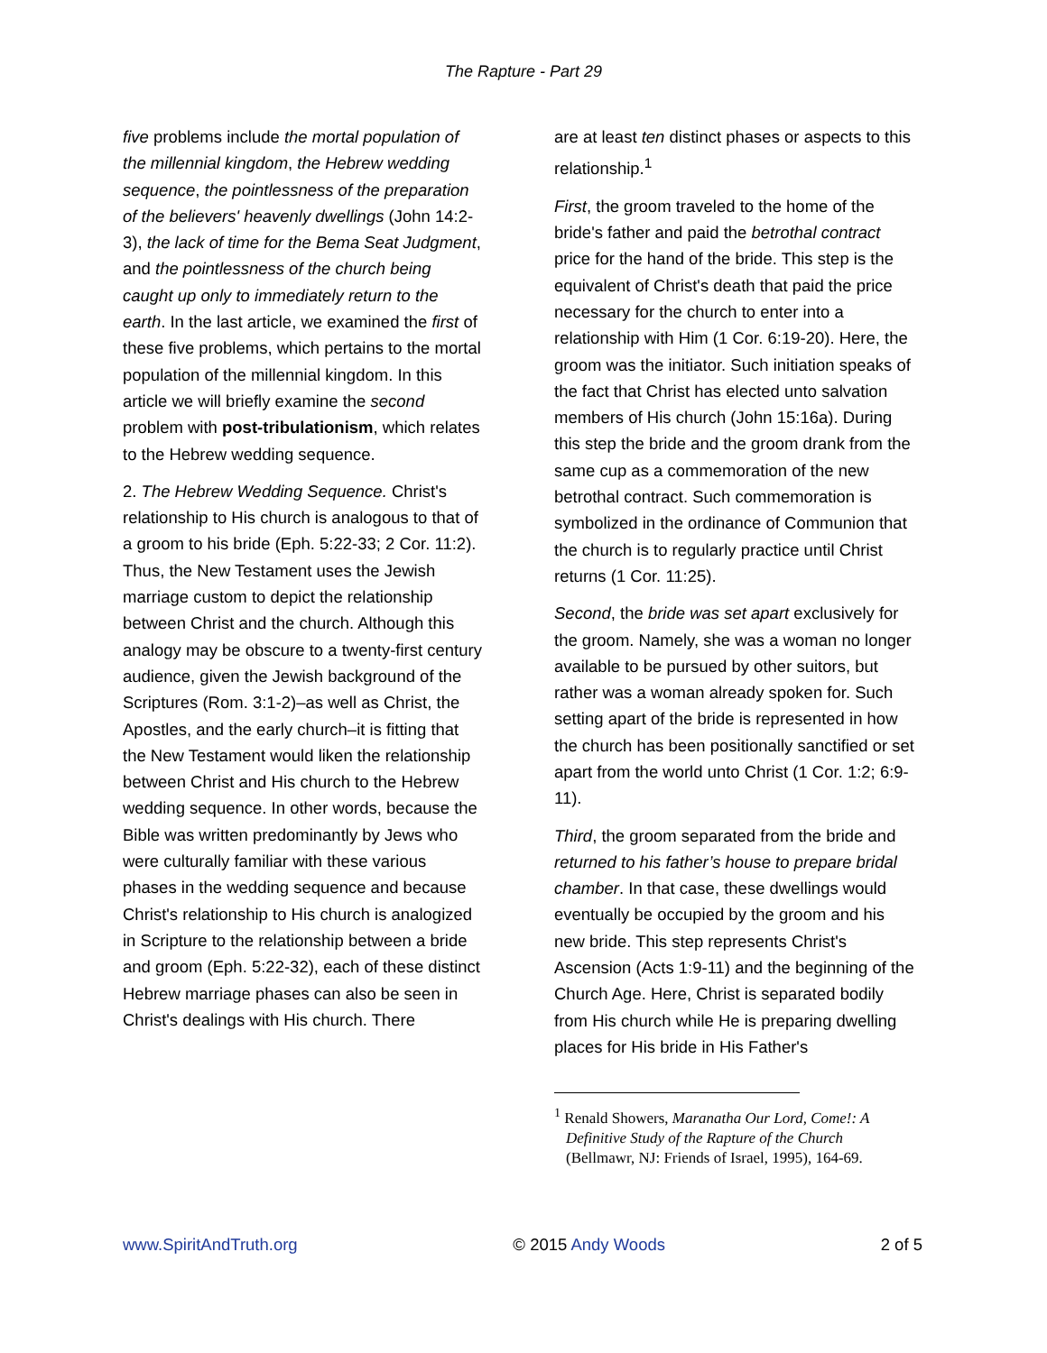The Rapture - Part 29
five problems include the mortal population of the millennial kingdom, the Hebrew wedding sequence, the pointlessness of the preparation of the believers' heavenly dwellings (John 14:2-3), the lack of time for the Bema Seat Judgment, and the pointlessness of the church being caught up only to immediately return to the earth. In the last article, we examined the first of these five problems, which pertains to the mortal population of the millennial kingdom. In this article we will briefly examine the second problem with post-tribulationism, which relates to the Hebrew wedding sequence.
2. The Hebrew Wedding Sequence. Christ's relationship to His church is analogous to that of a groom to his bride (Eph. 5:22-33; 2 Cor. 11:2). Thus, the New Testament uses the Jewish marriage custom to depict the relationship between Christ and the church. Although this analogy may be obscure to a twenty-first century audience, given the Jewish background of the Scriptures (Rom. 3:1-2)–as well as Christ, the Apostles, and the early church–it is fitting that the New Testament would liken the relationship between Christ and His church to the Hebrew wedding sequence. In other words, because the Bible was written predominantly by Jews who were culturally familiar with these various phases in the wedding sequence and because Christ's relationship to His church is analogized in Scripture to the relationship between a bride and groom (Eph. 5:22-32), each of these distinct Hebrew marriage phases can also be seen in Christ's dealings with His church. There
are at least ten distinct phases or aspects to this relationship.<sup>1</sup>
First, the groom traveled to the home of the bride's father and paid the betrothal contract price for the hand of the bride. This step is the equivalent of Christ's death that paid the price necessary for the church to enter into a relationship with Him (1 Cor. 6:19-20). Here, the groom was the initiator. Such initiation speaks of the fact that Christ has elected unto salvation members of His church (John 15:16a). During this step the bride and the groom drank from the same cup as a commemoration of the new betrothal contract. Such commemoration is symbolized in the ordinance of Communion that the church is to regularly practice until Christ returns (1 Cor. 11:25).
Second, the bride was set apart exclusively for the groom. Namely, she was a woman no longer available to be pursued by other suitors, but rather was a woman already spoken for. Such setting apart of the bride is represented in how the church has been positionally sanctified or set apart from the world unto Christ (1 Cor. 1:2; 6:9-11).
Third, the groom separated from the bride and returned to his father’s house to prepare bridal chamber. In that case, these dwellings would eventually be occupied by the groom and his new bride. This step represents Christ's Ascension (Acts 1:9-11) and the beginning of the Church Age. Here, Christ is separated bodily from His church while He is preparing dwelling places for His bride in His Father's
<sup>1</sup> Renald Showers, Maranatha Our Lord, Come!: A Definitive Study of the Rapture of the Church (Bellmawr, NJ: Friends of Israel, 1995), 164-69.
www.SpiritAndTruth.org © 2015 Andy Woods 2 of 5